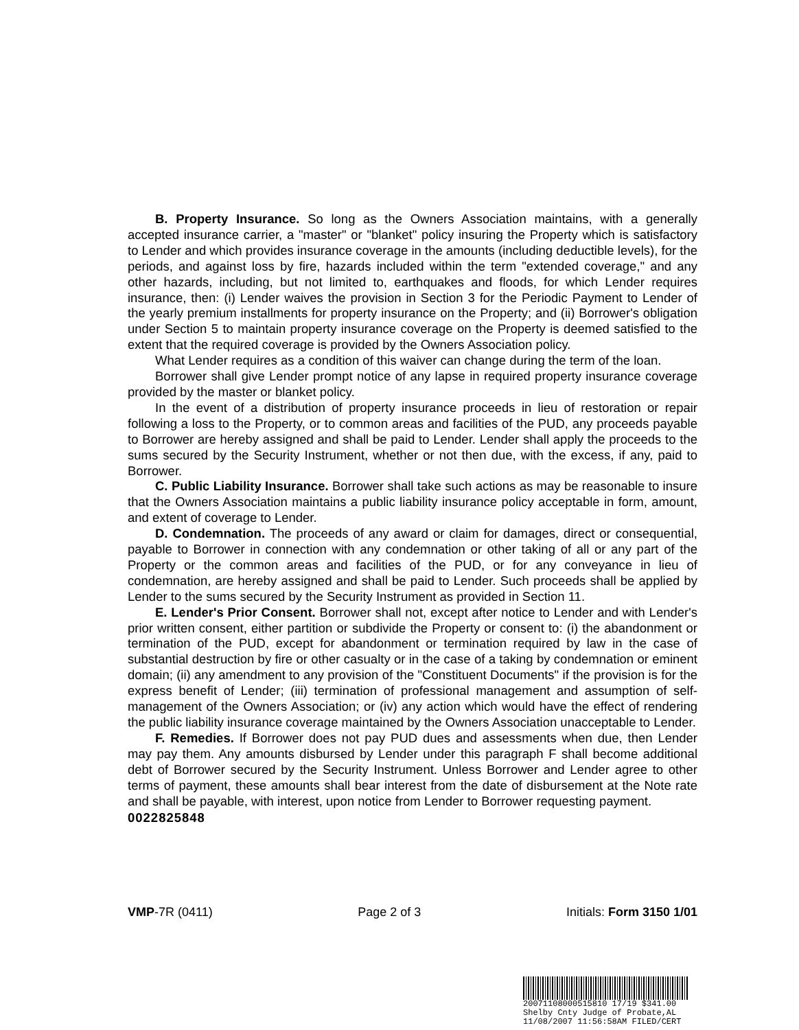B. Property Insurance. So long as the Owners Association maintains, with a generally accepted insurance carrier, a "master" or "blanket" policy insuring the Property which is satisfactory to Lender and which provides insurance coverage in the amounts (including deductible levels), for the periods, and against loss by fire, hazards included within the term "extended coverage," and any other hazards, including, but not limited to, earthquakes and floods, for which Lender requires insurance, then: (i) Lender waives the provision in Section 3 for the Periodic Payment to Lender of the yearly premium installments for property insurance on the Property; and (ii) Borrower's obligation under Section 5 to maintain property insurance coverage on the Property is deemed satisfied to the extent that the required coverage is provided by the Owners Association policy.
What Lender requires as a condition of this waiver can change during the term of the loan.
Borrower shall give Lender prompt notice of any lapse in required property insurance coverage provided by the master or blanket policy.
In the event of a distribution of property insurance proceeds in lieu of restoration or repair following a loss to the Property, or to common areas and facilities of the PUD, any proceeds payable to Borrower are hereby assigned and shall be paid to Lender. Lender shall apply the proceeds to the sums secured by the Security Instrument, whether or not then due, with the excess, if any, paid to Borrower.
C. Public Liability Insurance. Borrower shall take such actions as may be reasonable to insure that the Owners Association maintains a public liability insurance policy acceptable in form, amount, and extent of coverage to Lender.
D. Condemnation. The proceeds of any award or claim for damages, direct or consequential, payable to Borrower in connection with any condemnation or other taking of all or any part of the Property or the common areas and facilities of the PUD, or for any conveyance in lieu of condemnation, are hereby assigned and shall be paid to Lender. Such proceeds shall be applied by Lender to the sums secured by the Security Instrument as provided in Section 11.
E. Lender's Prior Consent. Borrower shall not, except after notice to Lender and with Lender's prior written consent, either partition or subdivide the Property or consent to: (i) the abandonment or termination of the PUD, except for abandonment or termination required by law in the case of substantial destruction by fire or other casualty or in the case of a taking by condemnation or eminent domain; (ii) any amendment to any provision of the "Constituent Documents" if the provision is for the express benefit of Lender; (iii) termination of professional management and assumption of self-management of the Owners Association; or (iv) any action which would have the effect of rendering the public liability insurance coverage maintained by the Owners Association unacceptable to Lender.
F. Remedies. If Borrower does not pay PUD dues and assessments when due, then Lender may pay them. Any amounts disbursed by Lender under this paragraph F shall become additional debt of Borrower secured by the Security Instrument. Unless Borrower and Lender agree to other terms of payment, these amounts shall bear interest from the date of disbursement at the Note rate and shall be payable, with interest, upon notice from Lender to Borrower requesting payment.
0022825848
VMP-7R (0411) Page 2 of 3 Initials: Form 3150 1/01
20071108000515810 17/19 $341.00
Shelby Cnty Judge of Probate,AL
11/08/2007 11:56:58AM FILED/CERT